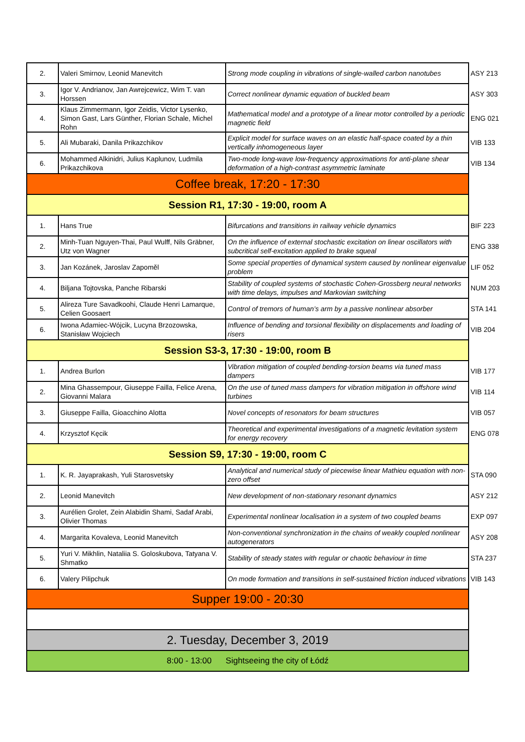| 2. | Valeri Smirnov, Leonid Manevitch | Strong mode coupling in vibrations of single-walled carbon nanotubes | ASY 213 |
| 3. | Igor V. Andrianov, Jan Awrejcewicz, Wim T. van Horssen | Correct nonlinear dynamic equation of buckled beam | ASY 303 |
| 4. | Klaus Zimmermann, Igor Zeidis, Victor Lysenko, Simon Gast, Lars Günther, Florian Schale, Michel Rohn | Mathematical model and a prototype of a linear motor controlled by a periodic magnetic field | ENG 021 |
| 5. | Ali Mubaraki, Danila Prikazchikov | Explicit model for surface waves on an elastic half-space coated by a thin vertically inhomogeneous layer | VIB 133 |
| 6. | Mohammed Alkinidri, Julius Kaplunov, Ludmila Prikazchikova | Two-mode long-wave low-frequency approximations for anti-plane shear deformation of a high-contrast asymmetric laminate | VIB 134 |
| Coffee break, 17:20 - 17:30 | | | |
| Session R1, 17:30 - 19:00, room A | | | |
| 1. | Hans True | Bifurcations and transitions in railway vehicle dynamics | BIF 223 |
| 2. | Minh-Tuan Nguyen-Thai, Paul Wulff, Nils Gräbner, Utz von Wagner | On the influence of external stochastic excitation on linear oscillators with subcritical self-excitation applied to brake squeal | ENG 338 |
| 3. | Jan Kozánek, Jaroslav Zapoměl | Some special properties of dynamical system caused by nonlinear eigenvalue problem | LIF 052 |
| 4. | Biljana Tojtovska, Panche Ribarski | Stability of coupled systems of stochastic Cohen-Grossberg neural networks with time delays, impulses and Markovian switching | NUM 203 |
| 5. | Alireza Ture Savadkoohi, Claude Henri Lamarque, Celien Goosaert | Control of tremors of human’s arm by a passive nonlinear absorber | STA 141 |
| 6. | Iwona Adamiec-Wójcik, Lucyna Brzozowska, Stanisław Wojciech | Influence of bending and torsional flexibility on displacements and loading of risers | VIB 204 |
| Session S3-3, 17:30 - 19:00, room B | | | |
| 1. | Andrea Burlon | Vibration mitigation of coupled bending-torsion beams via tuned mass dampers | VIB 177 |
| 2. | Mina Ghassempour, Giuseppe Failla, Felice Arena, Giovanni Malara | On the use of tuned mass dampers for vibration mitigation in offshore wind turbines | VIB 114 |
| 3. | Giuseppe Failla, Gioacchino Alotta | Novel concepts of resonators for beam structures | VIB 057 |
| 4. | Krzysztof Kęcik | Theoretical and experimental investigations of a magnetic levitation system for energy recovery | ENG 078 |
| Session S9, 17:30 - 19:00, room C | | | |
| 1. | K. R. Jayaprakash, Yuli Starosvetsky | Analytical and numerical study of piecewise linear Mathieu equation with non-zero offset | STA 090 |
| 2. | Leonid Manevitch | New development of non-stationary resonant dynamics | ASY 212 |
| 3. | Aurélien Grolet, Zein Alabidin Shami, Sadaf Arabi, Olivier Thomas | Experimental nonlinear localisation in a system of two coupled beams | EXP 097 |
| 4. | Margarita Kovaleva, Leonid Manevitch | Non-conventional synchronization in the chains of weakly coupled nonlinear autogenerators | ASY 208 |
| 5. | Yuri V. Mikhlin, Nataliia S. Goloskubova, Tatyana V. Shmatko | Stability of steady states with regular or chaotic behaviour in time | STA 237 |
| 6. | Valery Pilipchuk | On mode formation and transitions in self-sustained friction induced vibrations | VIB 143 |
| Supper 19:00 - 20:30 | | | |
| 2. Tuesday, December 3, 2019 | | | |
| 8:00 - 13:00 Sightseeing the city of Łódź | | | |